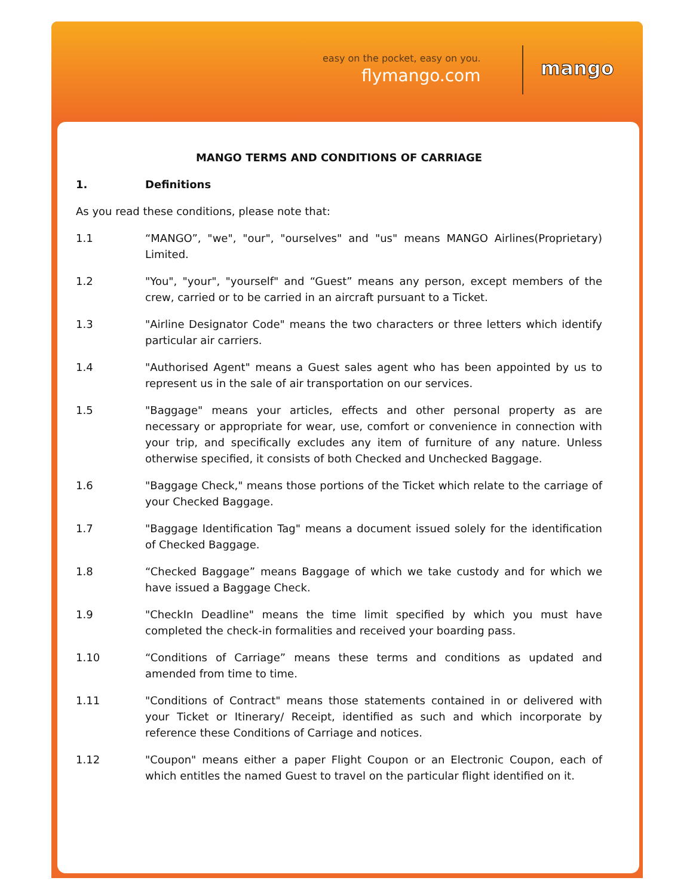easy on the pocket, easy on you.
flymango.com mango
MANGO TERMS AND CONDITIONS OF CARRIAGE
1. Definitions
As you read these conditions, please note that:
1.1 “MANGO”, "we", "our", "ourselves" and "us" means MANGO Airlines(Proprietary) Limited.
1.2 "You", "your", "yourself" and “Guest” means any person, except members of the crew, carried or to be carried in an aircraft pursuant to a Ticket.
1.3 "Airline Designator Code" means the two characters or three letters which identify particular air carriers.
1.4 "Authorised Agent" means a Guest sales agent who has been appointed by us to represent us in the sale of air transportation on our services.
1.5 "Baggage" means your articles, effects and other personal property as are necessary or appropriate for wear, use, comfort or convenience in connection with your trip, and specifically excludes any item of furniture of any nature. Unless otherwise specified, it consists of both Checked and Unchecked Baggage.
1.6 "Baggage Check," means those portions of the Ticket which relate to the carriage of your Checked Baggage.
1.7 "Baggage Identification Tag" means a document issued solely for the identification of Checked Baggage.
1.8 “Checked Baggage” means Baggage of which we take custody and for which we have issued a Baggage Check.
1.9 "CheckIn Deadline" means the time limit specified by which you must have completed the check-in formalities and received your boarding pass.
1.10 “Conditions of Carriage” means these terms and conditions as updated and amended from time to time.
1.11 "Conditions of Contract" means those statements contained in or delivered with your Ticket or Itinerary/ Receipt, identified as such and which incorporate by reference these Conditions of Carriage and notices.
1.12 "Coupon" means either a paper Flight Coupon or an Electronic Coupon, each of which entitles the named Guest to travel on the particular flight identified on it.